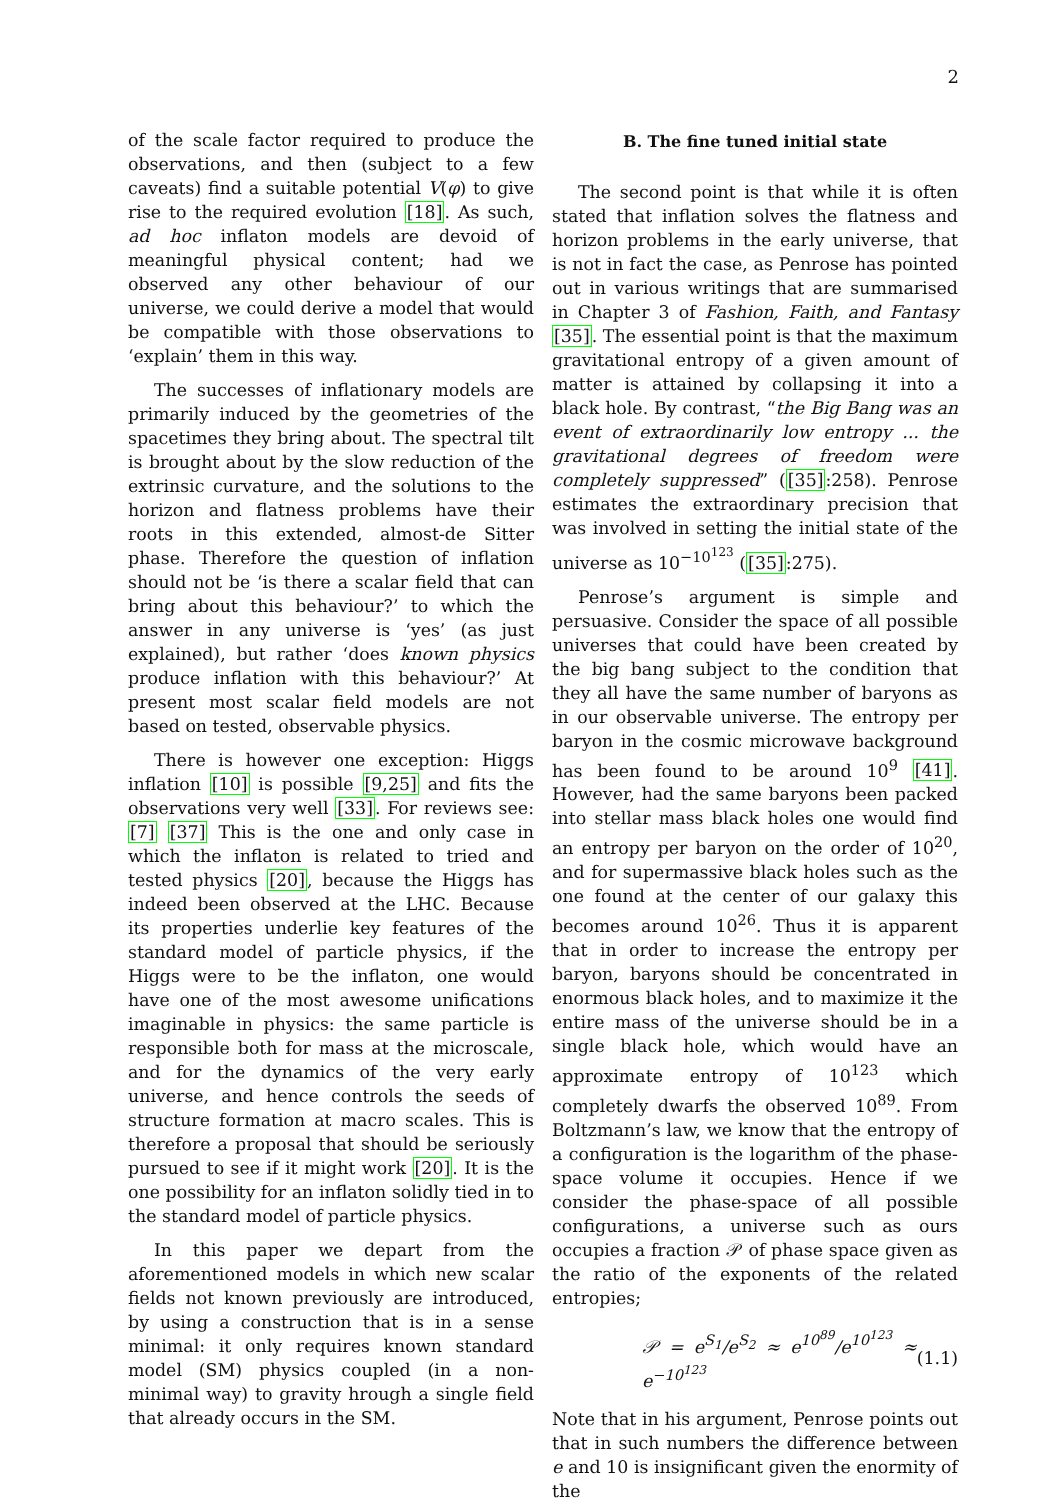2
of the scale factor required to produce the observations, and then (subject to a few caveats) find a suitable potential V(φ) to give rise to the required evolution [18]. As such, ad hoc inflaton models are devoid of meaningful physical content; had we observed any other behaviour of our universe, we could derive a model that would be compatible with those observations to ‘explain’ them in this way.
The successes of inflationary models are primarily induced by the geometries of the spacetimes they bring about. The spectral tilt is brought about by the slow reduction of the extrinsic curvature, and the solutions to the horizon and flatness problems have their roots in this extended, almost-de Sitter phase. Therefore the question of inflation should not be ‘is there a scalar field that can bring about this behaviour?’ to which the answer in any universe is ‘yes’ (as just explained), but rather ‘does known physics produce inflation with this behaviour?’ At present most scalar field models are not based on tested, observable physics.
There is however one exception: Higgs inflation [10] is possible [9,25] and fits the observations very well [33]. For reviews see: [7] [37] This is the one and only case in which the inflaton is related to tried and tested physics [20], because the Higgs has indeed been observed at the LHC. Because its properties underlie key features of the standard model of particle physics, if the Higgs were to be the inflaton, one would have one of the most awesome unifications imaginable in physics: the same particle is responsible both for mass at the microscale, and for the dynamics of the very early universe, and hence controls the seeds of structure formation at macro scales. This is therefore a proposal that should be seriously pursued to see if it might work [20]. It is the one possibility for an inflaton solidly tied in to the standard model of particle physics.
In this paper we depart from the aforementioned models in which new scalar fields not known previously are introduced, by using a construction that is in a sense minimal: it only requires known standard model (SM) physics coupled (in a non-minimal way) to gravity hrough a single field that already occurs in the SM.
B. The fine tuned initial state
The second point is that while it is often stated that inflation solves the flatness and horizon problems in the early universe, that is not in fact the case, as Penrose has pointed out in various writings that are summarised in Chapter 3 of Fashion, Faith, and Fantasy [35]. The essential point is that the maximum gravitational entropy of a given amount of matter is attained by collapsing it into a black hole. By contrast, “the Big Bang was an event of extraordinarily low entropy ... the gravitational degrees of freedom were completely suppressed” ([35]:258). Penrose estimates the extraordinary precision that was involved in setting the initial state of the universe as 10<sup>−10<sup>123</sup></sup> ([35]:275).
Penrose’s argument is simple and persuasive. Consider the space of all possible universes that could have been created by the big bang subject to the condition that they all have the same number of baryons as in our observable universe. The entropy per baryon in the cosmic microwave background has been found to be around 10<sup>9</sup> [41]. However, had the same baryons been packed into stellar mass black holes one would find an entropy per baryon on the order of 10<sup>20</sup>, and for supermassive black holes such as the one found at the center of our galaxy this becomes around 10<sup>26</sup>. Thus it is apparent that in order to increase the entropy per baryon, baryons should be concentrated in enormous black holes, and to maximize it the entire mass of the universe should be in a single black hole, which would have an approximate entropy of 10<sup>123</sup> which completely dwarfs the observed 10<sup>89</sup>. From Boltzmann’s law, we know that the entropy of a configuration is the logarithm of the phase-space volume it occupies. Hence if we consider the phase-space of all possible configurations, a universe such as ours occupies a fraction 𝒫 of phase space given as the ratio of the exponents of the related entropies;
𝒫 = e<sup>S<sub>1</sub></sup>/e<sup>S<sub>2</sub></sup> ≈ e<sup>10<sup>89</sup></sup>/e<sup>10<sup>123</sup></sup> ≈ e<sup>−10<sup>123</sup></sup> (1.1)
Note that in his argument, Penrose points out that in such numbers the difference between e and 10 is insignificant given the enormity of the